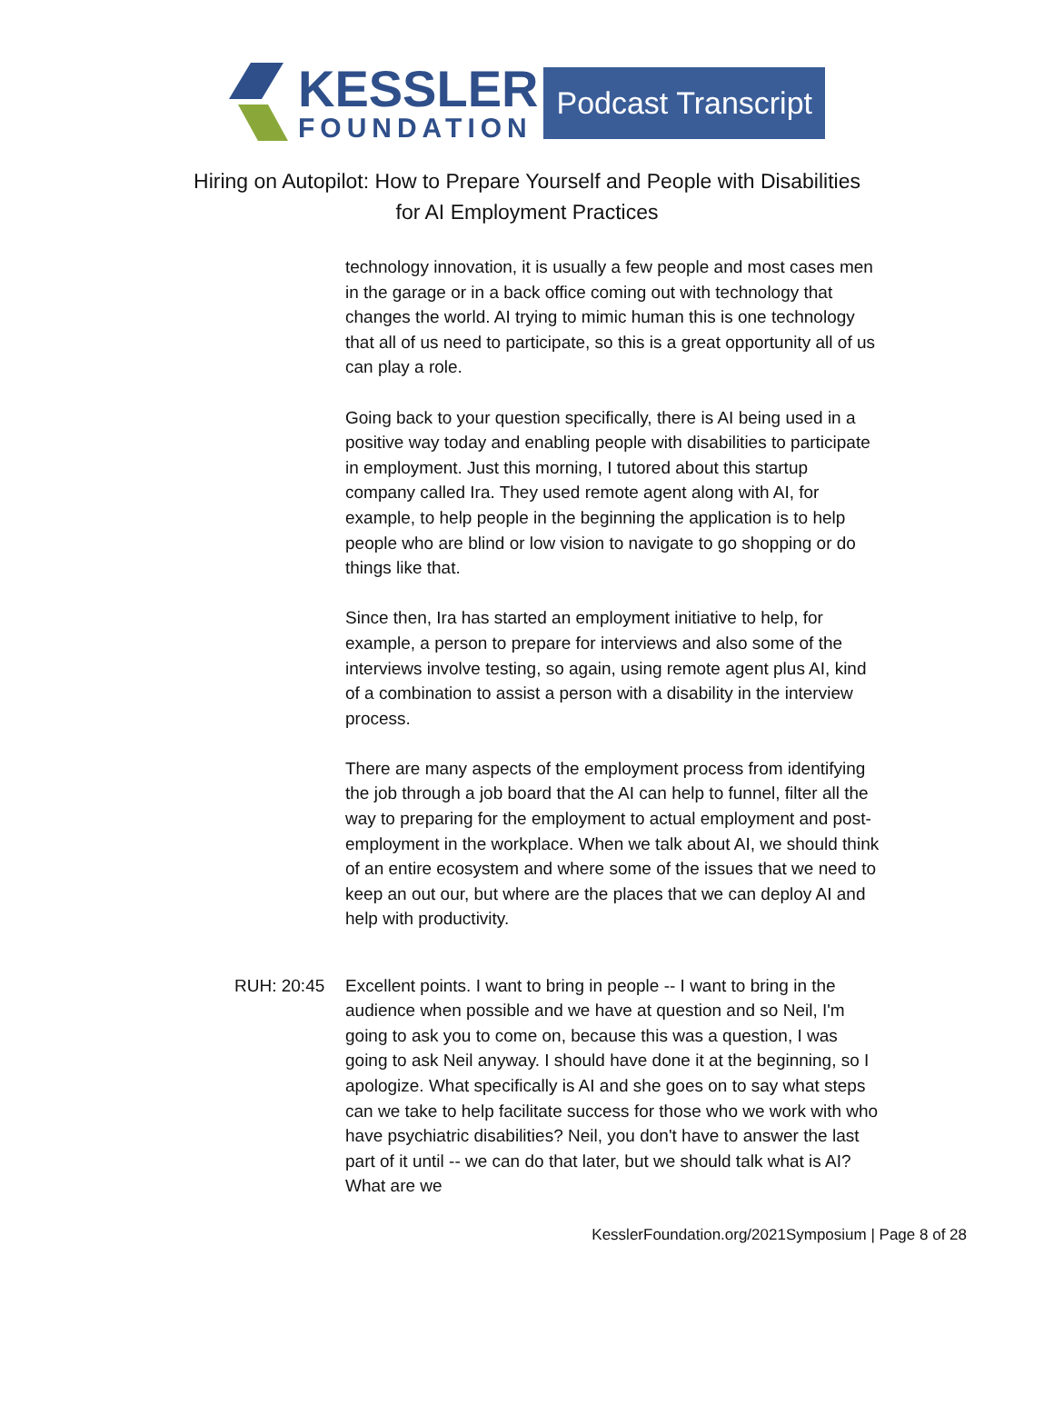KESSLER
FOUNDATION
Podcast Transcript
Hiring on Autopilot: How to Prepare Yourself and People with Disabilities
for AI Employment Practices
technology innovation, it is usually a few people and most cases men in the garage or in a back office coming out with technology that changes the world. AI trying to mimic human this is one technology that all of us need to participate, so this is a great opportunity all of us can play a role.
Going back to your question specifically, there is AI being used in a positive way today and enabling people with disabilities to participate in employment. Just this morning, I tutored about this startup company called Ira. They used remote agent along with AI, for example, to help people in the beginning the application is to help people who are blind or low vision to navigate to go shopping or do things like that.
Since then, Ira has started an employment initiative to help, for example, a person to prepare for interviews and also some of the interviews involve testing, so again, using remote agent plus AI, kind of a combination to assist a person with a disability in the interview process.
There are many aspects of the employment process from identifying the job through a job board that the AI can help to funnel, filter all the way to preparing for the employment to actual employment and post-employment in the workplace. When we talk about AI, we should think of an entire ecosystem and where some of the issues that we need to keep an out our, but where are the places that we can deploy AI and help with productivity.
RUH: 20:45 Excellent points. I want to bring in people -- I want to bring in the audience when possible and we have at question and so Neil, I'm going to ask you to come on, because this was a question, I was going to ask Neil anyway. I should have done it at the beginning, so I apologize. What specifically is AI and she goes on to say what steps can we take to help facilitate success for those who we work with who have psychiatric disabilities? Neil, you don't have to answer the last part of it until -- we can do that later, but we should talk what is AI? What are we
KesslerFoundation.org/2021Symposium | Page 8 of 28